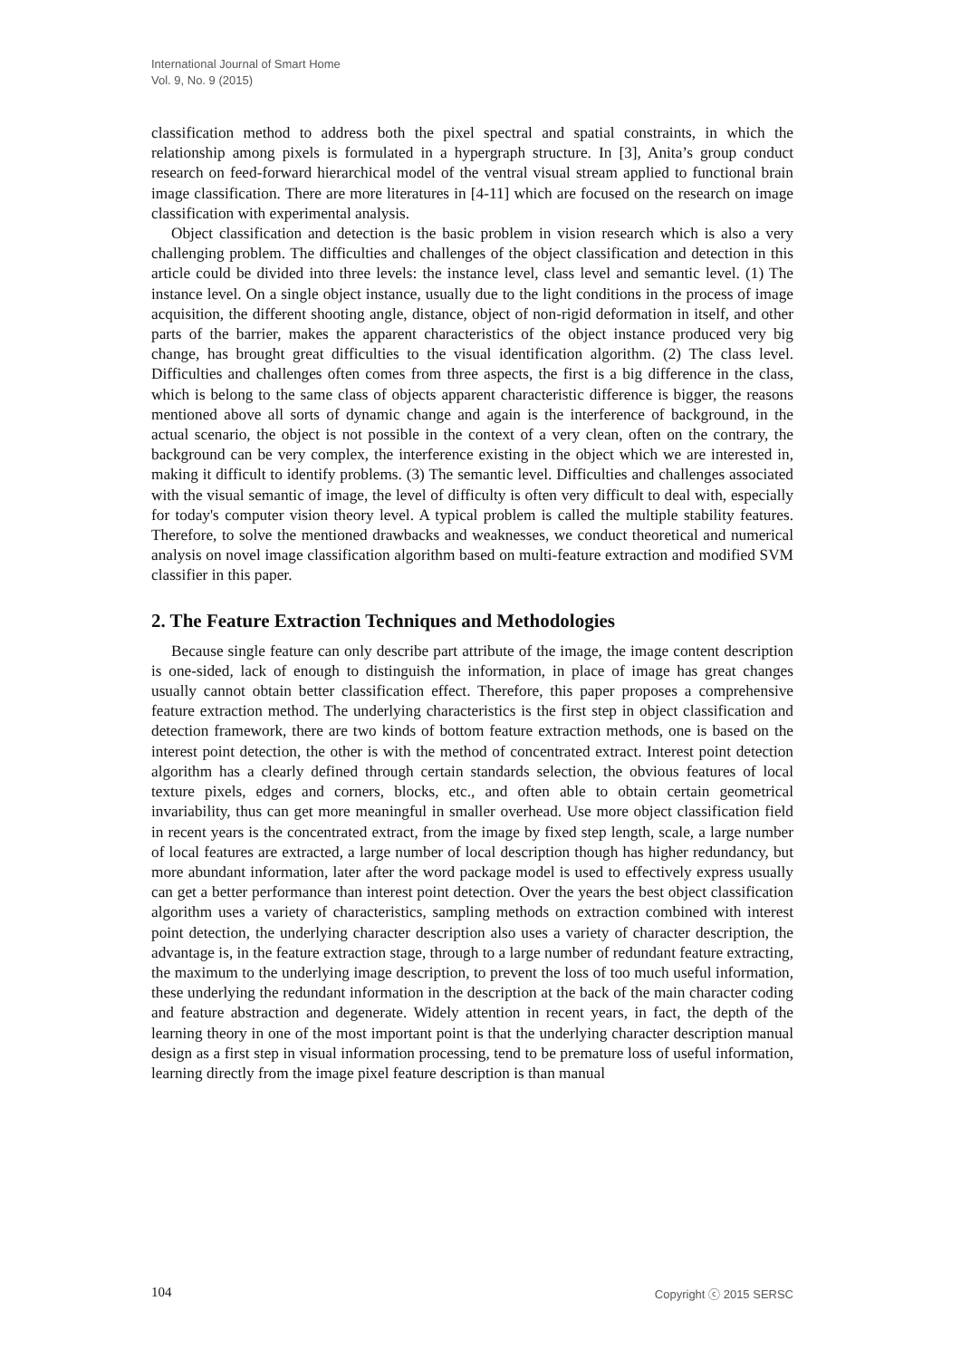International Journal of Smart Home
Vol. 9, No. 9 (2015)
classification method to address both the pixel spectral and spatial constraints, in which the relationship among pixels is formulated in a hypergraph structure. In [3], Anita’s group conduct research on feed-forward hierarchical model of the ventral visual stream applied to functional brain image classification. There are more literatures in [4-11] which are focused on the research on image classification with experimental analysis.
Object classification and detection is the basic problem in vision research which is also a very challenging problem. The difficulties and challenges of the object classification and detection in this article could be divided into three levels: the instance level, class level and semantic level. (1) The instance level. On a single object instance, usually due to the light conditions in the process of image acquisition, the different shooting angle, distance, object of non-rigid deformation in itself, and other parts of the barrier, makes the apparent characteristics of the object instance produced very big change, has brought great difficulties to the visual identification algorithm. (2) The class level. Difficulties and challenges often comes from three aspects, the first is a big difference in the class, which is belong to the same class of objects apparent characteristic difference is bigger, the reasons mentioned above all sorts of dynamic change and again is the interference of background, in the actual scenario, the object is not possible in the context of a very clean, often on the contrary, the background can be very complex, the interference existing in the object which we are interested in, making it difficult to identify problems. (3) The semantic level. Difficulties and challenges associated with the visual semantic of image, the level of difficulty is often very difficult to deal with, especially for today's computer vision theory level. A typical problem is called the multiple stability features. Therefore, to solve the mentioned drawbacks and weaknesses, we conduct theoretical and numerical analysis on novel image classification algorithm based on multi-feature extraction and modified SVM classifier in this paper.
2. The Feature Extraction Techniques and Methodologies
Because single feature can only describe part attribute of the image, the image content description is one-sided, lack of enough to distinguish the information, in place of image has great changes usually cannot obtain better classification effect. Therefore, this paper proposes a comprehensive feature extraction method. The underlying characteristics is the first step in object classification and detection framework, there are two kinds of bottom feature extraction methods, one is based on the interest point detection, the other is with the method of concentrated extract. Interest point detection algorithm has a clearly defined through certain standards selection, the obvious features of local texture pixels, edges and corners, blocks, etc., and often able to obtain certain geometrical invariability, thus can get more meaningful in smaller overhead. Use more object classification field in recent years is the concentrated extract, from the image by fixed step length, scale, a large number of local features are extracted, a large number of local description though has higher redundancy, but more abundant information, later after the word package model is used to effectively express usually can get a better performance than interest point detection. Over the years the best object classification algorithm uses a variety of characteristics, sampling methods on extraction combined with interest point detection, the underlying character description also uses a variety of character description, the advantage is, in the feature extraction stage, through to a large number of redundant feature extracting, the maximum to the underlying image description, to prevent the loss of too much useful information, these underlying the redundant information in the description at the back of the main character coding and feature abstraction and degenerate. Widely attention in recent years, in fact, the depth of the learning theory in one of the most important point is that the underlying character description manual design as a first step in visual information processing, tend to be premature loss of useful information, learning directly from the image pixel feature description is than manual
104 Copyright ⓒ 2015 SERSC